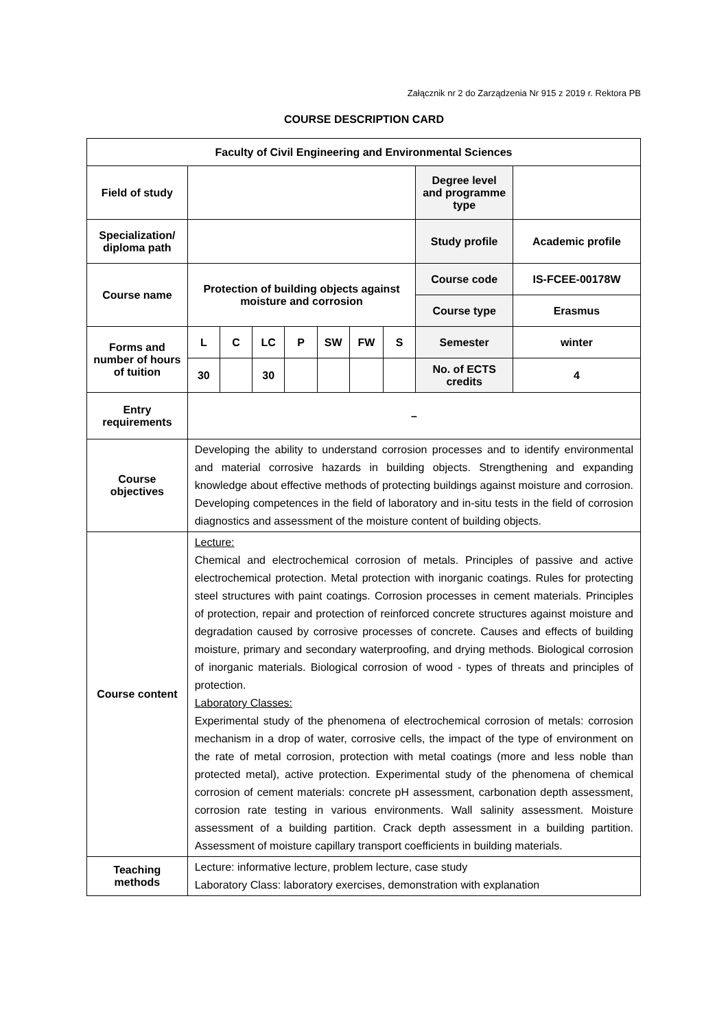Załącznik nr 2 do Zarządzenia Nr 915 z 2019 r. Rektora PB
COURSE DESCRIPTION CARD
| Faculty of Civil Engineering and Environmental Sciences | | | | | | | | | |
| --- | --- | --- | --- | --- | --- | --- | --- | --- | --- |
| Field of study | | | | | | | | Degree level and programme type | |
| Specialization/ diploma path | | | | | | | | Study profile | Academic profile |
| Course name | Protection of building objects against moisture and corrosion | | | | | | | Course code | IS-FCEE-00178W |
| | | | | | | | | Course type | Erasmus |
| Forms and number of hours of tuition | L | C | LC | P | SW | FW | S | Semester | winter |
| | 30 | | 30 | | | | | No. of ECTS credits | 4 |
| Entry requirements | – | | | | | | | | |
| Course objectives | Developing the ability to understand corrosion processes and to identify environmental and material corrosive hazards in building objects. Strengthening and expanding knowledge about effective methods of protecting buildings against moisture and corrosion. Developing competences in the field of laboratory and in-situ tests in the field of corrosion diagnostics and assessment of the moisture content of building objects. | | | | | | | | |
| Course content | Lecture: Chemical and electrochemical corrosion of metals. Principles of passive and active electrochemical protection. Metal protection with inorganic coatings. Rules for protecting steel structures with paint coatings. Corrosion processes in cement materials. Principles of protection, repair and protection of reinforced concrete structures against moisture and degradation caused by corrosive processes of concrete. Causes and effects of building moisture, primary and secondary waterproofing, and drying methods. Biological corrosion of inorganic materials. Biological corrosion of wood - types of threats and principles of protection. Laboratory Classes: Experimental study of the phenomena of electrochemical corrosion of metals: corrosion mechanism in a drop of water, corrosive cells, the impact of the type of environment on the rate of metal corrosion, protection with metal coatings (more and less noble than protected metal), active protection. Experimental study of the phenomena of chemical corrosion of cement materials: concrete pH assessment, carbonation depth assessment, corrosion rate testing in various environments. Wall salinity assessment. Moisture assessment of a building partition. Crack depth assessment in a building partition. Assessment of moisture capillary transport coefficients in building materials. | | | | | | | | |
| Teaching methods | Lecture: informative lecture, problem lecture, case study Laboratory Class: laboratory exercises, demonstration with explanation | | | | | | | | |